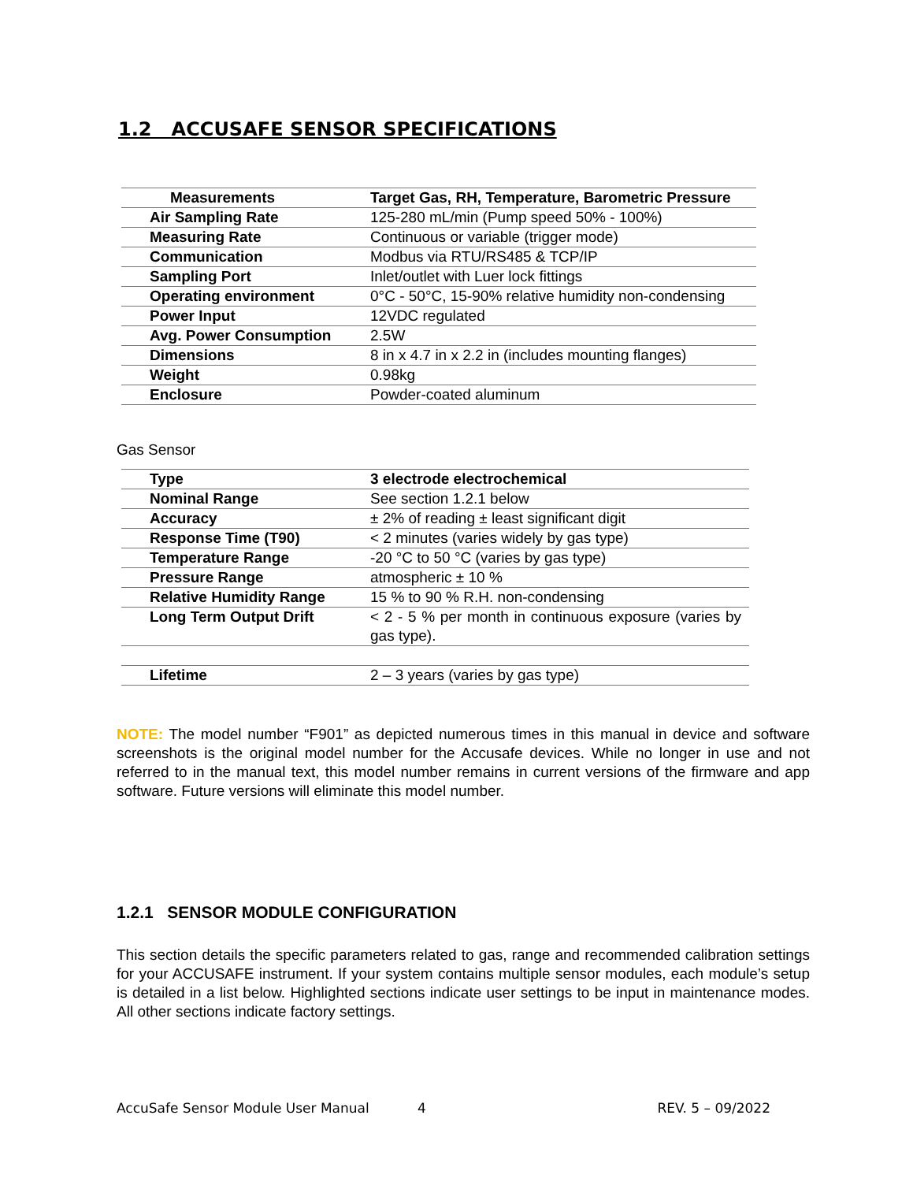1.2 ACCUSAFE SENSOR SPECIFICATIONS
| Measurements | Target Gas, RH, Temperature, Barometric Pressure |
| Air Sampling Rate | 125-280 mL/min (Pump speed 50% - 100%) |
| Measuring Rate | Continuous or variable (trigger mode) |
| Communication | Modbus via RTU/RS485 & TCP/IP |
| Sampling Port | Inlet/outlet with Luer lock fittings |
| Operating environment | 0°C - 50°C, 15-90% relative humidity non-condensing |
| Power Input | 12VDC regulated |
| Avg. Power Consumption | 2.5W |
| Dimensions | 8 in x 4.7 in x 2.2 in (includes mounting flanges) |
| Weight | 0.98kg |
| Enclosure | Powder-coated aluminum |
Gas Sensor
| Type | 3 electrode electrochemical |
| Nominal Range | See section 1.2.1 below |
| Accuracy | ± 2% of reading ± least significant digit |
| Response Time (T90) | < 2 minutes (varies widely by gas type) |
| Temperature Range | -20 °C to 50 °C (varies by gas type) |
| Pressure Range | atmospheric ± 10 % |
| Relative Humidity Range | 15 % to 90 % R.H. non-condensing |
| Long Term Output Drift | < 2 - 5 % per month in continuous exposure (varies by gas type). |
| Lifetime | 2 – 3 years (varies by gas type) |
NOTE: The model number “F901” as depicted numerous times in this manual in device and software screenshots is the original model number for the Accusafe devices. While no longer in use and not referred to in the manual text, this model number remains in current versions of the firmware and app software. Future versions will eliminate this model number.
1.2.1 SENSOR MODULE CONFIGURATION
This section details the specific parameters related to gas, range and recommended calibration settings for your ACCUSAFE instrument. If your system contains multiple sensor modules, each module’s setup is detailed in a list below. Highlighted sections indicate user settings to be input in maintenance modes. All other sections indicate factory settings.
AccuSafe Sensor Module User Manual 4 REV. 5 – 09/2022